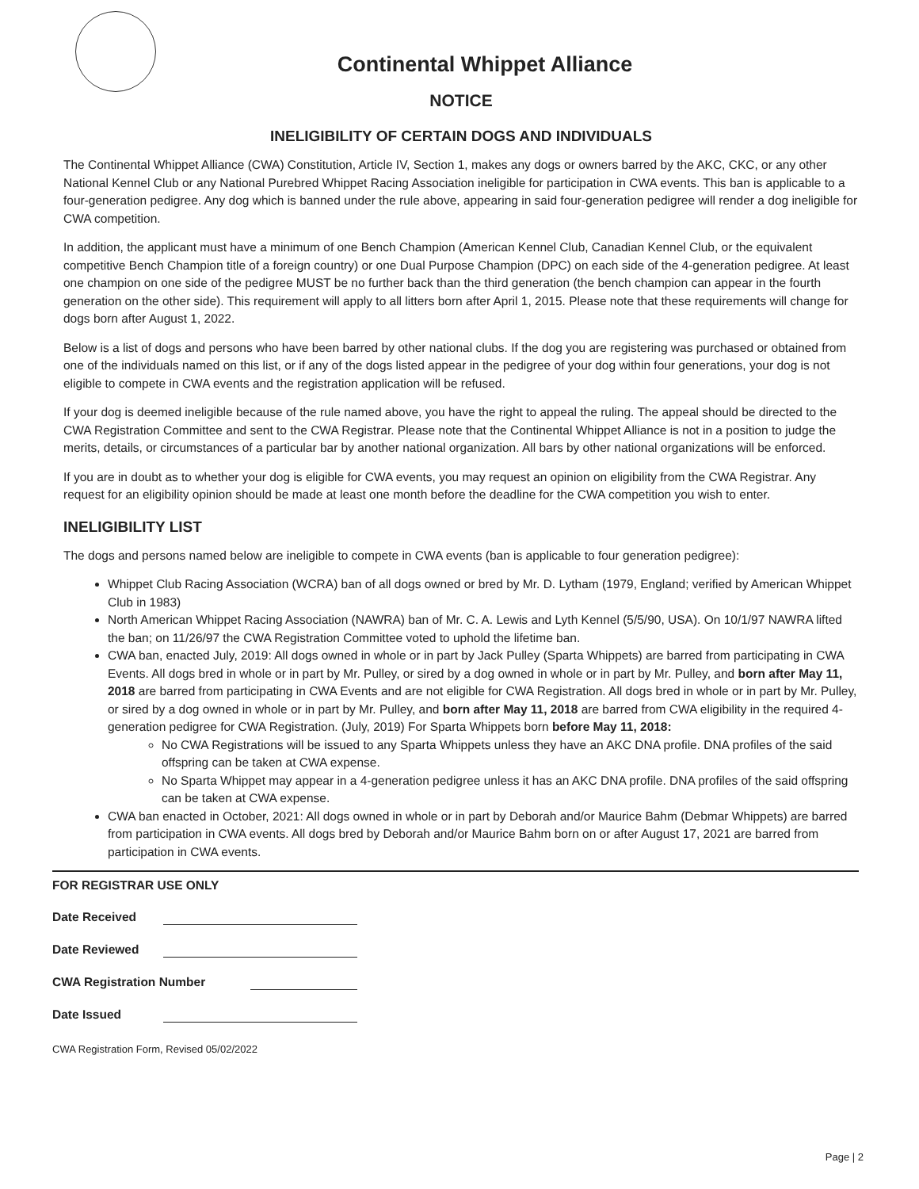Continental Whippet Alliance
NOTICE
INELIGIBILITY OF CERTAIN DOGS AND INDIVIDUALS
The Continental Whippet Alliance (CWA) Constitution, Article IV, Section 1, makes any dogs or owners barred by the AKC, CKC, or any other National Kennel Club or any National Purebred Whippet Racing Association ineligible for participation in CWA events. This ban is applicable to a four-generation pedigree. Any dog which is banned under the rule above, appearing in said four-generation pedigree will render a dog ineligible for CWA competition.
In addition, the applicant must have a minimum of one Bench Champion (American Kennel Club, Canadian Kennel Club, or the equivalent competitive Bench Champion title of a foreign country) or one Dual Purpose Champion (DPC) on each side of the 4-generation pedigree. At least one champion on one side of the pedigree MUST be no further back than the third generation (the bench champion can appear in the fourth generation on the other side). This requirement will apply to all litters born after April 1, 2015. Please note that these requirements will change for dogs born after August 1, 2022.
Below is a list of dogs and persons who have been barred by other national clubs. If the dog you are registering was purchased or obtained from one of the individuals named on this list, or if any of the dogs listed appear in the pedigree of your dog within four generations, your dog is not eligible to compete in CWA events and the registration application will be refused.
If your dog is deemed ineligible because of the rule named above, you have the right to appeal the ruling. The appeal should be directed to the CWA Registration Committee and sent to the CWA Registrar. Please note that the Continental Whippet Alliance is not in a position to judge the merits, details, or circumstances of a particular bar by another national organization. All bars by other national organizations will be enforced.
If you are in doubt as to whether your dog is eligible for CWA events, you may request an opinion on eligibility from the CWA Registrar. Any request for an eligibility opinion should be made at least one month before the deadline for the CWA competition you wish to enter.
INELIGIBILITY LIST
The dogs and persons named below are ineligible to compete in CWA events (ban is applicable to four generation pedigree):
Whippet Club Racing Association (WCRA) ban of all dogs owned or bred by Mr. D. Lytham (1979, England; verified by American Whippet Club in 1983)
North American Whippet Racing Association (NAWRA) ban of Mr. C. A. Lewis and Lyth Kennel (5/5/90, USA). On 10/1/97 NAWRA lifted the ban; on 11/26/97 the CWA Registration Committee voted to uphold the lifetime ban.
CWA ban, enacted July, 2019: All dogs owned in whole or in part by Jack Pulley (Sparta Whippets) are barred from participating in CWA Events. All dogs bred in whole or in part by Mr. Pulley, or sired by a dog owned in whole or in part by Mr. Pulley, and born after May 11, 2018 are barred from participating in CWA Events and are not eligible for CWA Registration. All dogs bred in whole or in part by Mr. Pulley, or sired by a dog owned in whole or in part by Mr. Pulley, and born after May 11, 2018 are barred from CWA eligibility in the required 4-generation pedigree for CWA Registration. (July, 2019) For Sparta Whippets born before May 11, 2018:
No CWA Registrations will be issued to any Sparta Whippets unless they have an AKC DNA profile. DNA profiles of the said offspring can be taken at CWA expense.
No Sparta Whippet may appear in a 4-generation pedigree unless it has an AKC DNA profile. DNA profiles of the said offspring can be taken at CWA expense.
CWA ban enacted in October, 2021: All dogs owned in whole or in part by Deborah and/or Maurice Bahm (Debmar Whippets) are barred from participation in CWA events. All dogs bred by Deborah and/or Maurice Bahm born on or after August 17, 2021 are barred from participation in CWA events.
FOR REGISTRAR USE ONLY
Date Received
Date Reviewed
CWA Registration Number
Date Issued
CWA Registration Form, Revised 05/02/2022
Page | 2